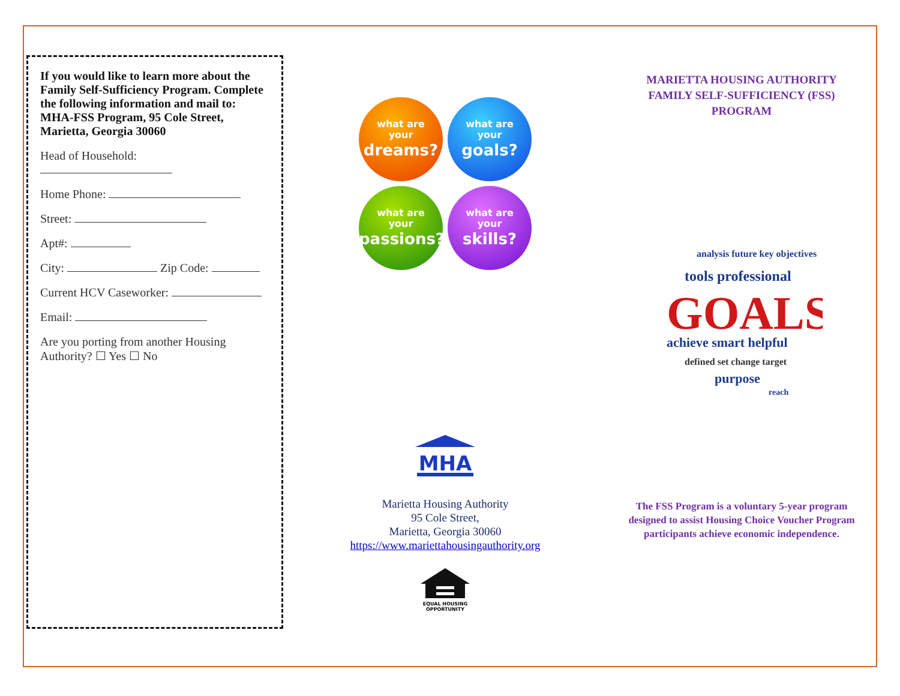If you would like to learn more about the Family Self-Sufficiency Program. Complete the following information and mail to: MHA-FSS Program, 95 Cole Street, Marietta, Georgia 30060
Head of Household:
Home Phone:
Street:
Apt#:
City: Zip Code:
Current HCV Caseworker:
Email:
Are you porting from another Housing Authority? ☐ Yes ☐ No
what are
your
dreams?
what are
your
goals?
what are
your
passions?
what are
your
skills?
MHA
Marietta Housing Authority
95 Cole Street,
Marietta, Georgia 30060
https://www.mariettahousingauthority.org
EQUAL HOUSING
OPPORTUNITY
MARIETTA HOUSING AUTHORITY
FAMILY SELF-SUFFICIENCY (FSS)
PROGRAM
tools professional
analysis future key objectives
GOALS
achieve smart helpful
defined set change target
purpose
reach
The FSS Program is a voluntary 5-year program designed to assist Housing Choice Voucher Program participants achieve economic independence.